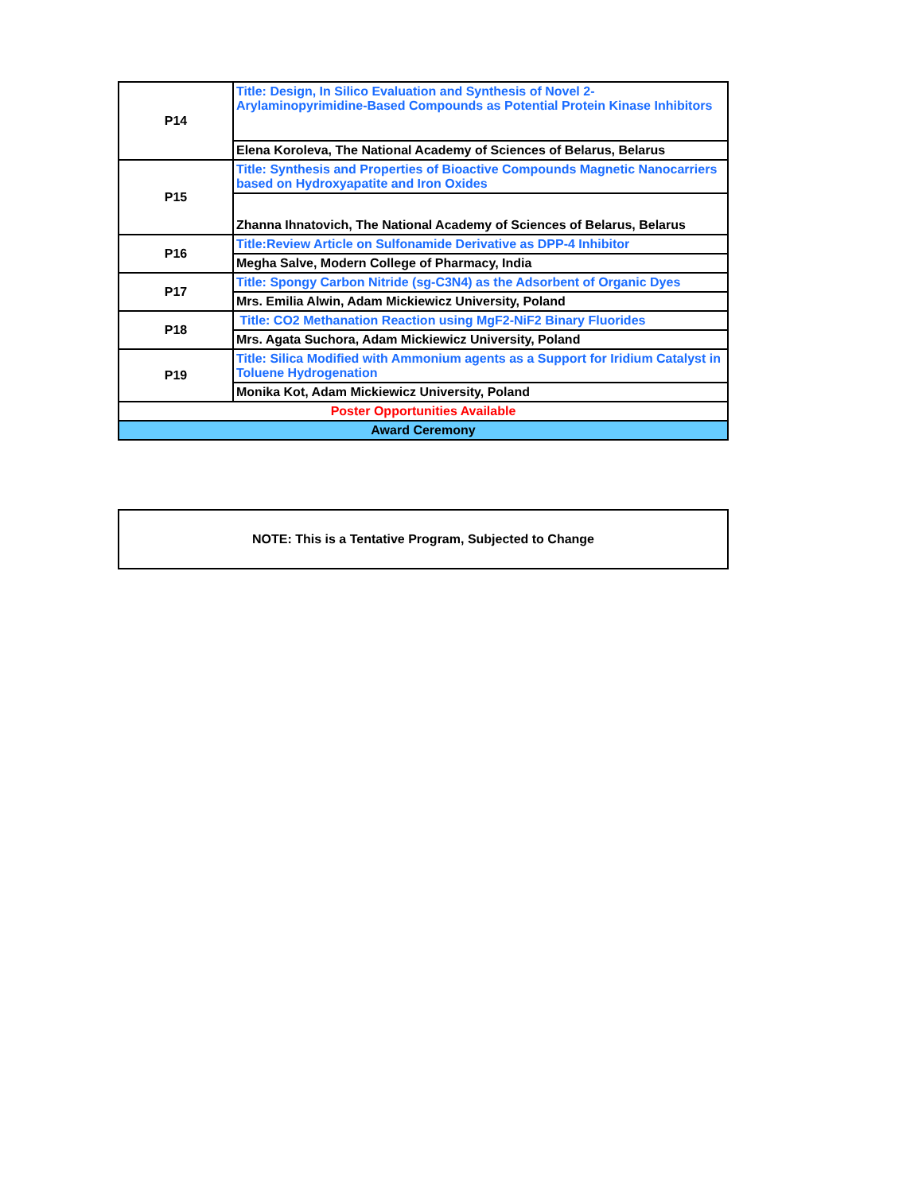| P14 | Title: Design, In Silico Evaluation and Synthesis of Novel 2-Arylaminopyrimidine-Based Compounds as Potential Protein Kinase Inhibitors |
| | Elena Koroleva, The National Academy of Sciences of Belarus, Belarus |
| P15 | Title: Synthesis and Properties of Bioactive Compounds Magnetic Nanocarriers based on Hydroxyapatite and Iron Oxides |
| | Zhanna Ihnatovich, The National Academy of Sciences of Belarus, Belarus |
| P16 | Title:Review Article on Sulfonamide Derivative as DPP-4 Inhibitor |
| | Megha Salve, Modern College of Pharmacy, India |
| P17 | Title: Spongy Carbon Nitride (sg-C3N4) as the Adsorbent of Organic Dyes |
| | Mrs. Emilia Alwin, Adam Mickiewicz University, Poland |
| P18 | Title: CO2 Methanation Reaction using MgF2-NiF2 Binary Fluorides |
| | Mrs. Agata Suchora, Adam Mickiewicz University, Poland |
| P19 | Title: Silica Modified with Ammonium agents as a Support for Iridium Catalyst in Toluene Hydrogenation |
| | Monika Kot, Adam Mickiewicz University, Poland |
| Poster Opportunities Available | |
| Award Ceremony | |
NOTE: This is a Tentative Program, Subjected to Change